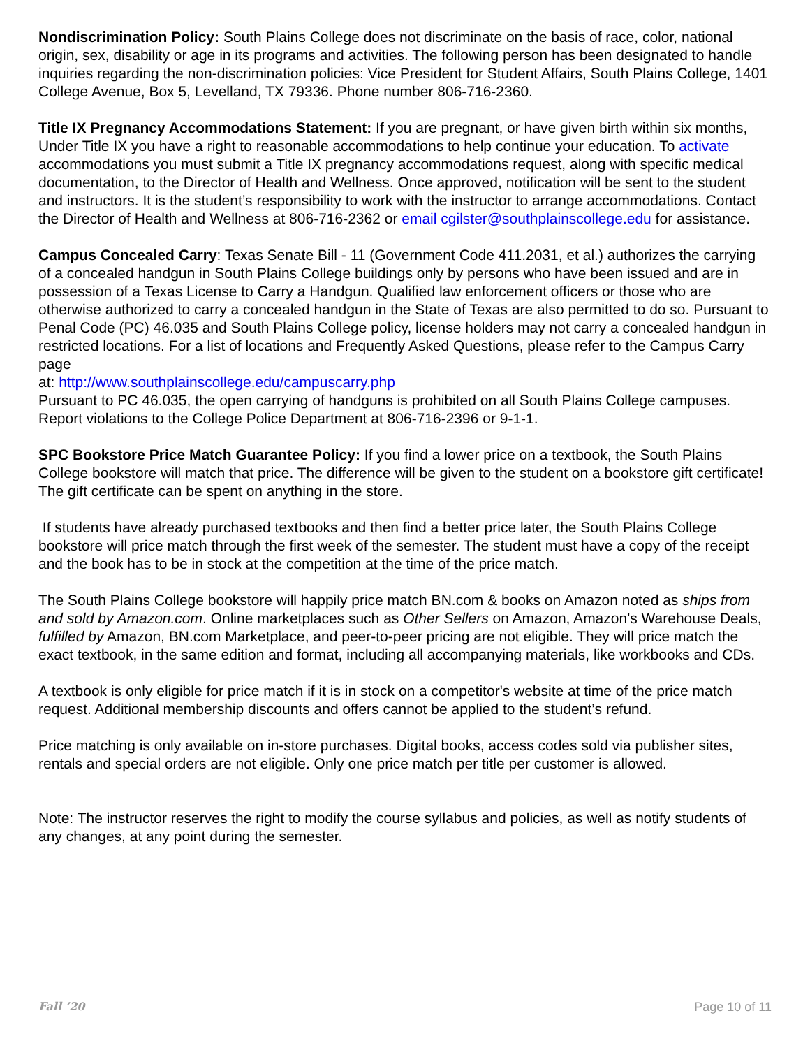Nondiscrimination Policy: South Plains College does not discriminate on the basis of race, color, national origin, sex, disability or age in its programs and activities. The following person has been designated to handle inquiries regarding the non-discrimination policies: Vice President for Student Affairs, South Plains College, 1401 College Avenue, Box 5, Levelland, TX 79336. Phone number 806-716-2360.
Title IX Pregnancy Accommodations Statement: If you are pregnant, or have given birth within six months, Under Title IX you have a right to reasonable accommodations to help continue your education. To activate accommodations you must submit a Title IX pregnancy accommodations request, along with specific medical documentation, to the Director of Health and Wellness. Once approved, notification will be sent to the student and instructors. It is the student’s responsibility to work with the instructor to arrange accommodations. Contact the Director of Health and Wellness at 806-716-2362 or email cgilster@southplainscollege.edu for assistance.
Campus Concealed Carry: Texas Senate Bill - 11 (Government Code 411.2031, et al.) authorizes the carrying of a concealed handgun in South Plains College buildings only by persons who have been issued and are in possession of a Texas License to Carry a Handgun. Qualified law enforcement officers or those who are otherwise authorized to carry a concealed handgun in the State of Texas are also permitted to do so. Pursuant to Penal Code (PC) 46.035 and South Plains College policy, license holders may not carry a concealed handgun in restricted locations. For a list of locations and Frequently Asked Questions, please refer to the Campus Carry page
at: http://www.southplainscollege.edu/campuscarry.php
Pursuant to PC 46.035, the open carrying of handguns is prohibited on all South Plains College campuses. Report violations to the College Police Department at 806-716-2396 or 9-1-1.
SPC Bookstore Price Match Guarantee Policy: If you find a lower price on a textbook, the South Plains College bookstore will match that price. The difference will be given to the student on a bookstore gift certificate! The gift certificate can be spent on anything in the store.
If students have already purchased textbooks and then find a better price later, the South Plains College bookstore will price match through the first week of the semester. The student must have a copy of the receipt and the book has to be in stock at the competition at the time of the price match.
The South Plains College bookstore will happily price match BN.com & books on Amazon noted as ships from and sold by Amazon.com. Online marketplaces such as Other Sellers on Amazon, Amazon's Warehouse Deals, fulfilled by Amazon, BN.com Marketplace, and peer-to-peer pricing are not eligible. They will price match the exact textbook, in the same edition and format, including all accompanying materials, like workbooks and CDs.
A textbook is only eligible for price match if it is in stock on a competitor's website at time of the price match request. Additional membership discounts and offers cannot be applied to the student’s refund.
Price matching is only available on in-store purchases. Digital books, access codes sold via publisher sites, rentals and special orders are not eligible. Only one price match per title per customer is allowed.
Note: The instructor reserves the right to modify the course syllabus and policies, as well as notify students of any changes, at any point during the semester.
Fall ’20 Page 10 of 11